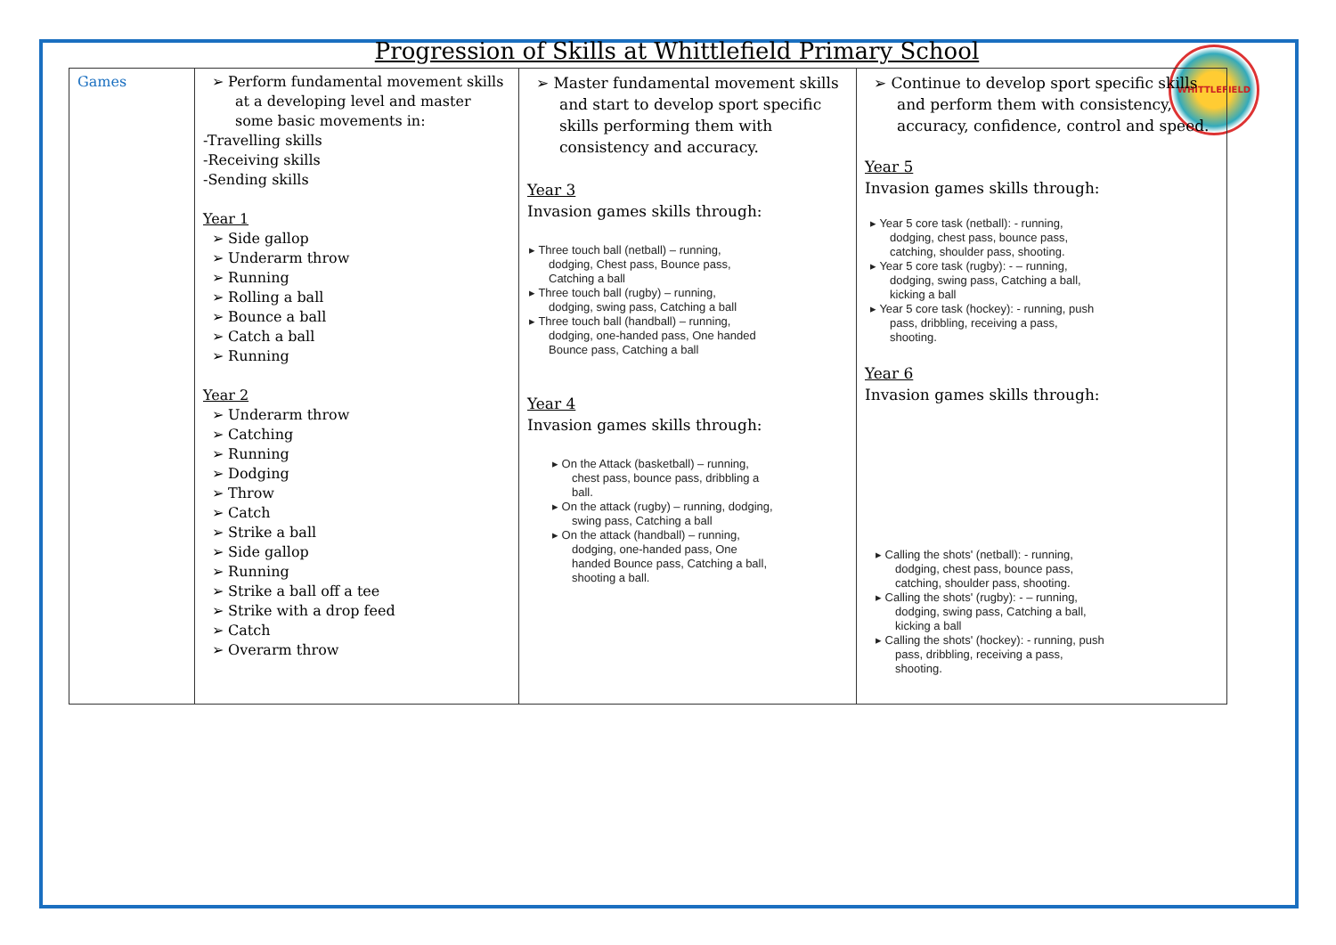WHITTLEFIELD
Progression of Skills at Whittlefield Primary School
| Games | ➢ Perform fundamental movement skills at a developing level and master some basic movements in: -Travelling skills -Receiving skills -Sending skills Year 1 ➢ Side gallop ➢ Underarm throw ➢ Running ➢ Rolling a ball ➢ Bounce a ball ➢ Catch a ball ➢ Running Year 2 ➢ Underarm throw ➢ Catching ➢ Running ➢ Dodging ➢ Throw ➢ Catch ➢ Strike a ball ➢ Side gallop ➢ Running ➢ Strike a ball off a tee ➢ Strike with a drop feed ➢ Catch ➢ Overarm throw | ➢ Master fundamental movement skills and start to develop sport specific skills performing them with consistency and accuracy. Year 3 Invasion games skills through: ▸ Three touch ball (netball) – running, dodging, Chest pass, Bounce pass, Catching a ball ▸ Three touch ball (rugby) – running, dodging, swing pass, Catching a ball ▸ Three touch ball (handball) – running, dodging, one-handed pass, One handed Bounce pass, Catching a ball Year 4 Invasion games skills through: ▸ On the Attack (basketball) – running, chest pass, bounce pass, dribbling a ball. ▸ On the attack (rugby) – running, dodging, swing pass, Catching a ball ▸ On the attack (handball) – running, dodging, one-handed pass, One handed Bounce pass, Catching a ball, shooting a ball. | ➢ Continue to develop sport specific skills and perform them with consistency, accuracy, confidence, control and speed. Year 5 Invasion games skills through: ▸ Year 5 core task (netball): - running, dodging, chest pass, bounce pass, catching, shoulder pass, shooting. ▸ Year 5 core task (rugby): - – running, dodging, swing pass, Catching a ball, kicking a ball ▸ Year 5 core task (hockey): - running, push pass, dribbling, receiving a pass, shooting. Year 6 Invasion games skills through: ▸ Calling the shots' (netball): - running, dodging, chest pass, bounce pass, catching, shoulder pass, shooting. ▸ Calling the shots' (rugby): - – running, dodging, swing pass, Catching a ball, kicking a ball ▸ Calling the shots' (hockey): - running, push pass, dribbling, receiving a pass, shooting. |